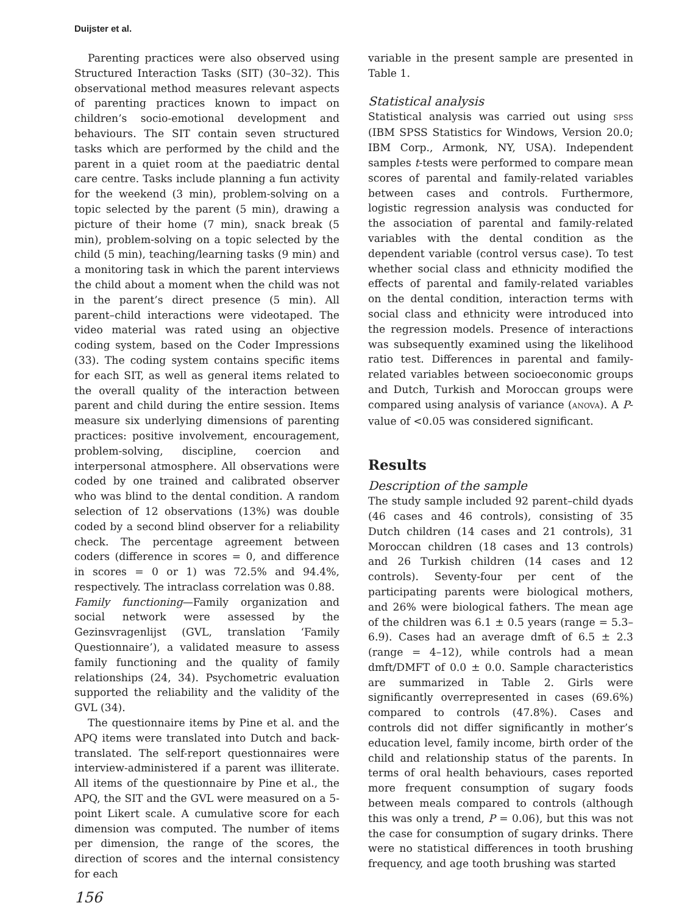Duijster et al.
Parenting practices were also observed using Structured Interaction Tasks (SIT) (30–32). This observational method measures relevant aspects of parenting practices known to impact on children’s socio-emotional development and behaviours. The SIT contain seven structured tasks which are performed by the child and the parent in a quiet room at the paediatric dental care centre. Tasks include planning a fun activity for the weekend (3 min), problem-solving on a topic selected by the parent (5 min), drawing a picture of their home (7 min), snack break (5 min), problem-solving on a topic selected by the child (5 min), teaching/learning tasks (9 min) and a monitoring task in which the parent interviews the child about a moment when the child was not in the parent’s direct presence (5 min). All parent–child interactions were videotaped. The video material was rated using an objective coding system, based on the Coder Impressions (33). The coding system contains specific items for each SIT, as well as general items related to the overall quality of the interaction between parent and child during the entire session. Items measure six underlying dimensions of parenting practices: positive involvement, encouragement, problem-solving, discipline, coercion and interpersonal atmosphere. All observations were coded by one trained and calibrated observer who was blind to the dental condition. A random selection of 12 observations (13%) was double coded by a second blind observer for a reliability check. The percentage agreement between coders (difference in scores = 0, and difference in scores = 0 or 1) was 72.5% and 94.4%, respectively. The intraclass correlation was 0.88.
Family functioning—Family organization and social network were assessed by the Gezinsvragenlijst (GVL, translation ‘Family Questionnaire’), a validated measure to assess family functioning and the quality of family relationships (24, 34). Psychometric evaluation supported the reliability and the validity of the GVL (34).
The questionnaire items by Pine et al. and the APQ items were translated into Dutch and back-translated. The self-report questionnaires were interview-administered if a parent was illiterate. All items of the questionnaire by Pine et al., the APQ, the SIT and the GVL were measured on a 5-point Likert scale. A cumulative score for each dimension was computed. The number of items per dimension, the range of the scores, the direction of scores and the internal consistency for each
variable in the present sample are presented in Table 1.
Statistical analysis
Statistical analysis was carried out using SPSS (IBM SPSS Statistics for Windows, Version 20.0; IBM Corp., Armonk, NY, USA). Independent samples t-tests were performed to compare mean scores of parental and family-related variables between cases and controls. Furthermore, logistic regression analysis was conducted for the association of parental and family-related variables with the dental condition as the dependent variable (control versus case). To test whether social class and ethnicity modified the effects of parental and family-related variables on the dental condition, interaction terms with social class and ethnicity were introduced into the regression models. Presence of interactions was subsequently examined using the likelihood ratio test. Differences in parental and family-related variables between socioeconomic groups and Dutch, Turkish and Moroccan groups were compared using analysis of variance (ANOVA). A P-value of <0.05 was considered significant.
Results
Description of the sample
The study sample included 92 parent–child dyads (46 cases and 46 controls), consisting of 35 Dutch children (14 cases and 21 controls), 31 Moroccan children (18 cases and 13 controls) and 26 Turkish children (14 cases and 12 controls). Seventy-four per cent of the participating parents were biological mothers, and 26% were biological fathers. The mean age of the children was 6.1 ± 0.5 years (range = 5.3–6.9). Cases had an average dmft of 6.5 ± 2.3 (range = 4–12), while controls had a mean dmft/DMFT of 0.0 ± 0.0. Sample characteristics are summarized in Table 2. Girls were significantly overrepresented in cases (69.6%) compared to controls (47.8%). Cases and controls did not differ significantly in mother’s education level, family income, birth order of the child and relationship status of the parents. In terms of oral health behaviours, cases reported more frequent consumption of sugary foods between meals compared to controls (although this was only a trend, P = 0.06), but this was not the case for consumption of sugary drinks. There were no statistical differences in tooth brushing frequency, and age tooth brushing was started
156